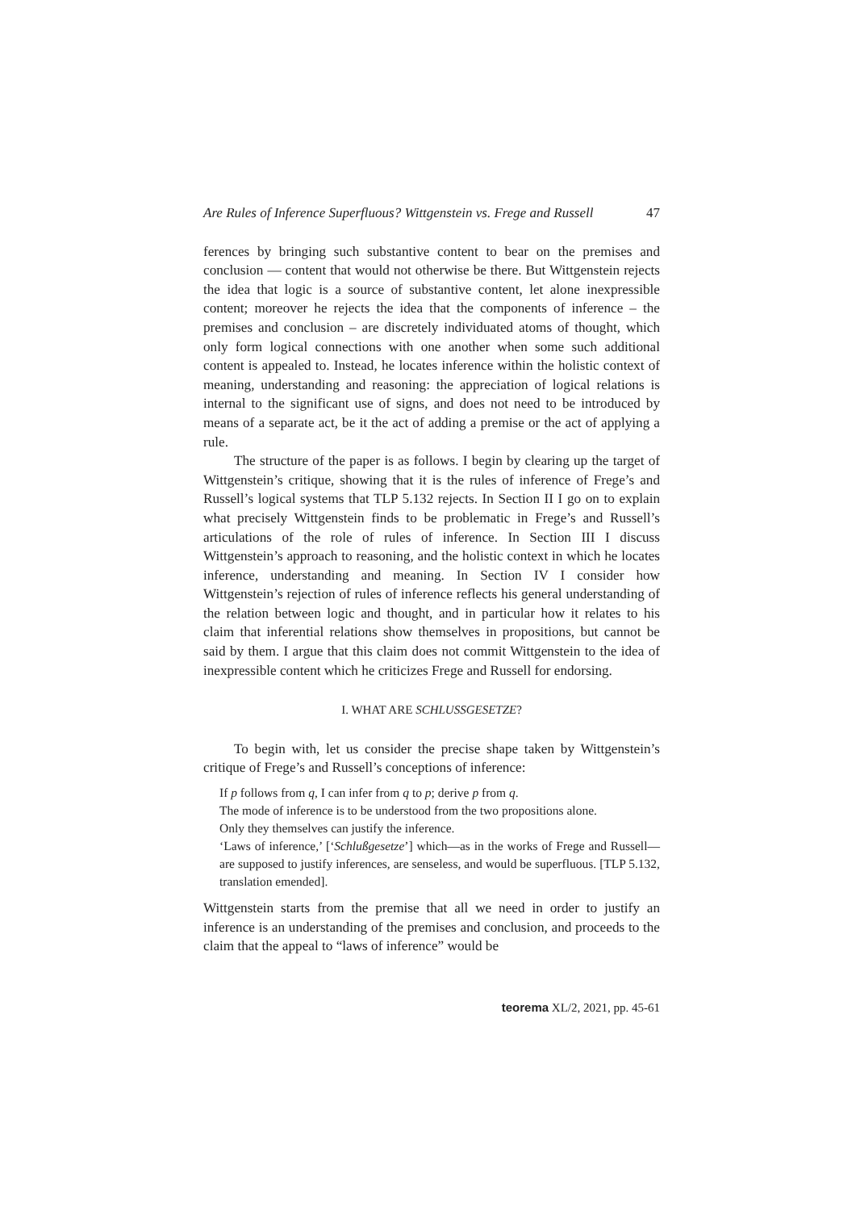Are Rules of Inference Superfluous? Wittgenstein vs. Frege and Russell 47
ferences by bringing such substantive content to bear on the premises and conclusion — content that would not otherwise be there. But Witt­genstein rejects the idea that logic is a source of substantive content, let alone inexpressible content; moreover he rejects the idea that the com­ponents of inference – the premises and conclusion – are discretely indi­viduated atoms of thought, which only form logical connections with one another when some such additional content is appealed to. Instead, he locates inference within the holistic context of meaning, understanding and reasoning: the appreciation of logical relations is internal to the signifi­cant use of signs, and does not need to be introduced by means of a sepa­rate act, be it the act of adding a premise or the act of applying a rule.
The structure of the paper is as follows. I begin by clearing up the target of Wittgenstein’s critique, showing that it is the rules of inference of Frege’s and Russell’s logical systems that TLP 5.132 rejects. In Section II I go on to explain what precisely Wittgenstein finds to be problematic in Frege’s and Russell’s articulations of the role of rules of inference. In Section III I discuss Wittgenstein’s approach to reasoning, and the holis­tic context in which he locates inference, understanding and meaning. In Section IV I consider how Wittgenstein’s rejection of rules of inference reflects his general understanding of the relation between logic and thought, and in particular how it relates to his claim that inferential rela­tions show themselves in propositions, but cannot be said by them. I argue that this claim does not commit Wittgenstein to the idea of inexpressible content which he criticizes Frege and Russell for endorsing.
I. WHAT ARE SCHLUSSGESETZE?
To begin with, let us consider the precise shape taken by Wittgen­stein’s critique of Frege’s and Russell’s conceptions of inference:
If p follows from q, I can infer from q to p; derive p from q.
The mode of inference is to be understood from the two propositions alone.
Only they themselves can justify the inference.
‘Laws of inference,’ [‘Schlußgesetze’] which—as in the works of Frege and Russell—are supposed to justify inferences, are senseless, and would be superfluous. [TLP 5.132, translation emended].
Wittgenstein starts from the premise that all we need in order to justify an inference is an understanding of the premises and conclusion, and proceeds to the claim that the appeal to “laws of inference” would be
teorema XL/2, 2021, pp. 45-61